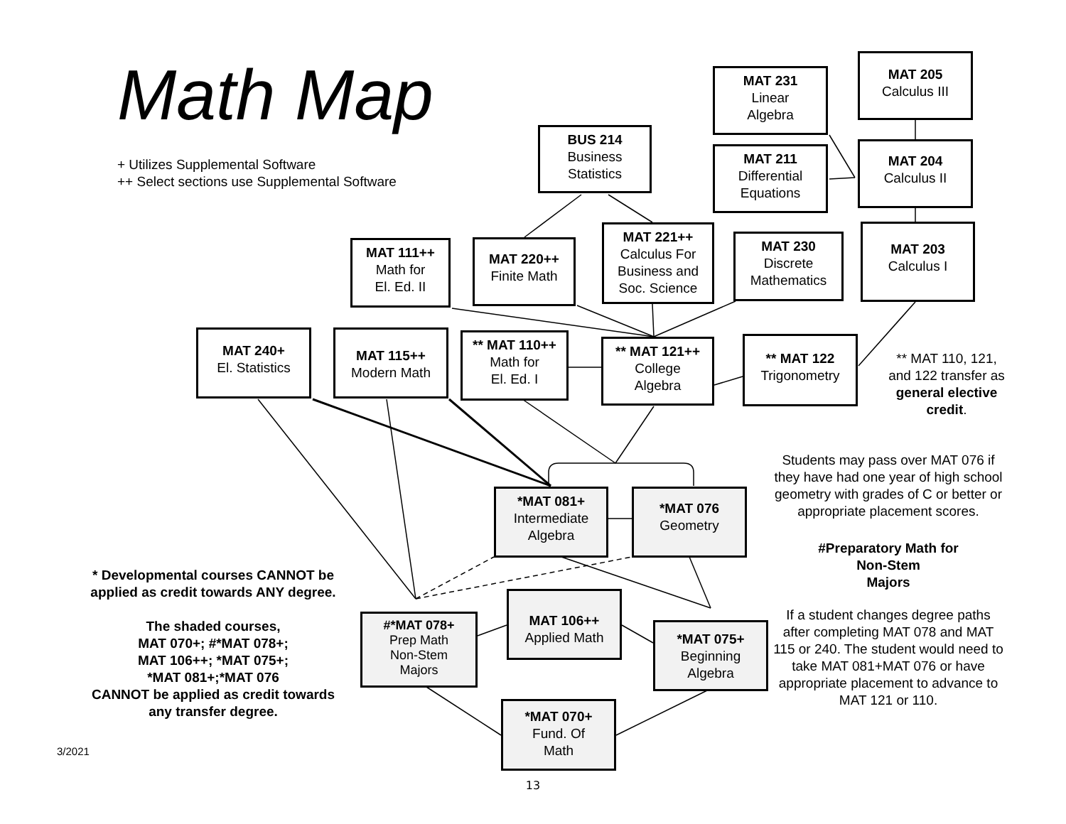Math Map
+ Utilizes Supplemental Software
++ Select sections use Supplemental Software
BUS 214
Business
Statistics
MAT 231
Linear
Algebra
MAT 211
Differential
Equations
MAT 205
Calculus III
MAT 204
Calculus II
MAT 111++
Math for
El. Ed. II
MAT 220++
Finite Math
MAT 221++
Calculus For
Business and
Soc. Science
MAT 230
Discrete
Mathematics
MAT 203
Calculus I
MAT 240+
El. Statistics
MAT 115++
Modern Math
** MAT 110++
Math for
El. Ed. I
** MAT 121++
College
Algebra
** MAT 122
Trigonometry
** MAT 110, 121, and 122 transfer as general elective credit.
* Developmental courses CANNOT be applied as credit towards ANY degree.
The shaded courses,
MAT 070+; #*MAT 078+;
MAT 106++; *MAT 075+;
*MAT 081+;*MAT 076
CANNOT be applied as credit towards any transfer degree.
*MAT 081+
Intermediate
Algebra
*MAT 076
Geometry
#*MAT 078+
Prep Math
Non-Stem
Majors
MAT 106++
Applied Math
*MAT 075+
Beginning
Algebra
*MAT 070+
Fund. Of
Math
Students may pass over MAT 076 if they have had one year of high school geometry with grades of C or better or appropriate placement scores.
#Preparatory Math for
Non-Stem
Majors
If a student changes degree paths after completing MAT 078 and MAT 115 or 240. The student would need to take MAT 081+MAT 076 or have appropriate placement to advance to
MAT 121 or 110.
3/2021
13